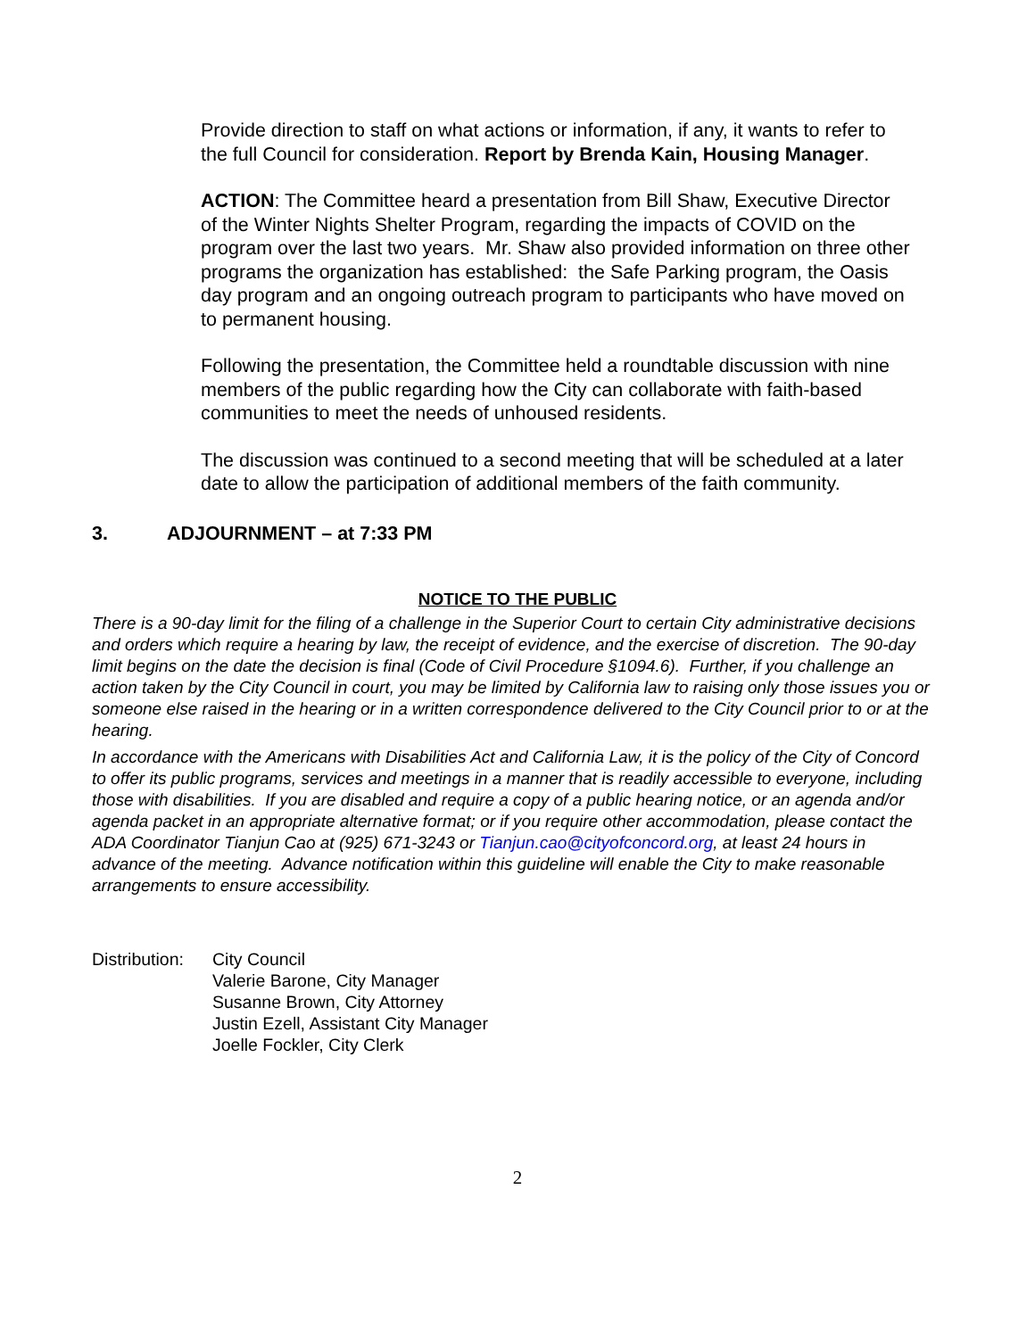Provide direction to staff on what actions or information, if any, it wants to refer to the full Council for consideration. Report by Brenda Kain, Housing Manager.
ACTION: The Committee heard a presentation from Bill Shaw, Executive Director of the Winter Nights Shelter Program, regarding the impacts of COVID on the program over the last two years. Mr. Shaw also provided information on three other programs the organization has established: the Safe Parking program, the Oasis day program and an ongoing outreach program to participants who have moved on to permanent housing.
Following the presentation, the Committee held a roundtable discussion with nine members of the public regarding how the City can collaborate with faith-based communities to meet the needs of unhoused residents.
The discussion was continued to a second meeting that will be scheduled at a later date to allow the participation of additional members of the faith community.
3. ADJOURNMENT – at 7:33 PM
NOTICE TO THE PUBLIC
There is a 90-day limit for the filing of a challenge in the Superior Court to certain City administrative decisions and orders which require a hearing by law, the receipt of evidence, and the exercise of discretion. The 90-day limit begins on the date the decision is final (Code of Civil Procedure §1094.6). Further, if you challenge an action taken by the City Council in court, you may be limited by California law to raising only those issues you or someone else raised in the hearing or in a written correspondence delivered to the City Council prior to or at the hearing.
In accordance with the Americans with Disabilities Act and California Law, it is the policy of the City of Concord to offer its public programs, services and meetings in a manner that is readily accessible to everyone, including those with disabilities. If you are disabled and require a copy of a public hearing notice, or an agenda and/or agenda packet in an appropriate alternative format; or if you require other accommodation, please contact the ADA Coordinator Tianjun Cao at (925) 671-3243 or Tianjun.cao@cityofconcord.org, at least 24 hours in advance of the meeting. Advance notification within this guideline will enable the City to make reasonable arrangements to ensure accessibility.
Distribution:
City Council
Valerie Barone, City Manager
Susanne Brown, City Attorney
Justin Ezell, Assistant City Manager
Joelle Fockler, City Clerk
2